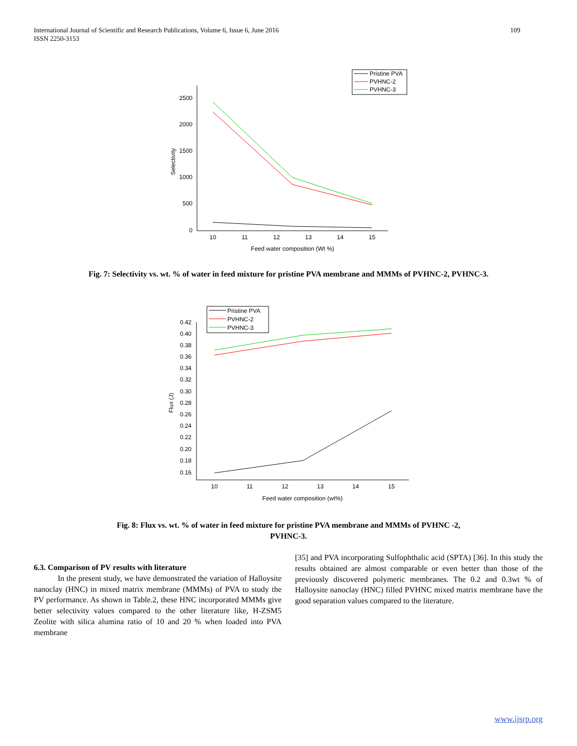109 International Journal of Scientific and Research Publications, Volume 6, Issue 6, June 2016
ISSN 2250-3153
2500
2000
1500
1000
500
0
10
11
12
13
14
15
Feed water composition (Wt %)
Selectivity
Pristine PVA
PVHNC-2
PVHNC-3
Fig. 7: Selectivity vs. wt. % of water in feed mixture for pristine PVA membrane and MMMs of PVHNC-2, PVHNC-3.
0.42
0.40
0.38
0.36
0.34
0.32
0.30
0.28
0.26
0.24
0.22
0.20
0.18
0.16
10
11
12
13
14
15
Feed water composition (wt%)
Flux (J)
Pristine PVA
PVHNC-2
PVHNC-3
Fig. 8: Flux vs. wt. % of water in feed mixture for pristine PVA membrane and MMMs of PVHNC -2,
PVHNC-3.
6.3. Comparison of PV results with literature
In the present study, we have demonstrated the variation of Halloysite nanoclay (HNC) in mixed matrix membrane (MMMs) of PVA to study the PV performance. As shown in Table.2, these HNC incorporated MMMs give better selectivity values compared to the other literature like, H-ZSM5 Zeolite with silica alumina ratio of 10 and 20 % when loaded into PVA membrane
[35] and PVA incorporating Sulfophthalic acid (SPTA) [36]. In this study the results obtained are almost comparable or even better than those of the previously discovered polymeric membranes. The 0.2 and 0.3wt % of Halloysite nanoclay (HNC) filled PVHNC mixed matrix membrane have the good separation values compared to the literature.
www.ijsrp.org